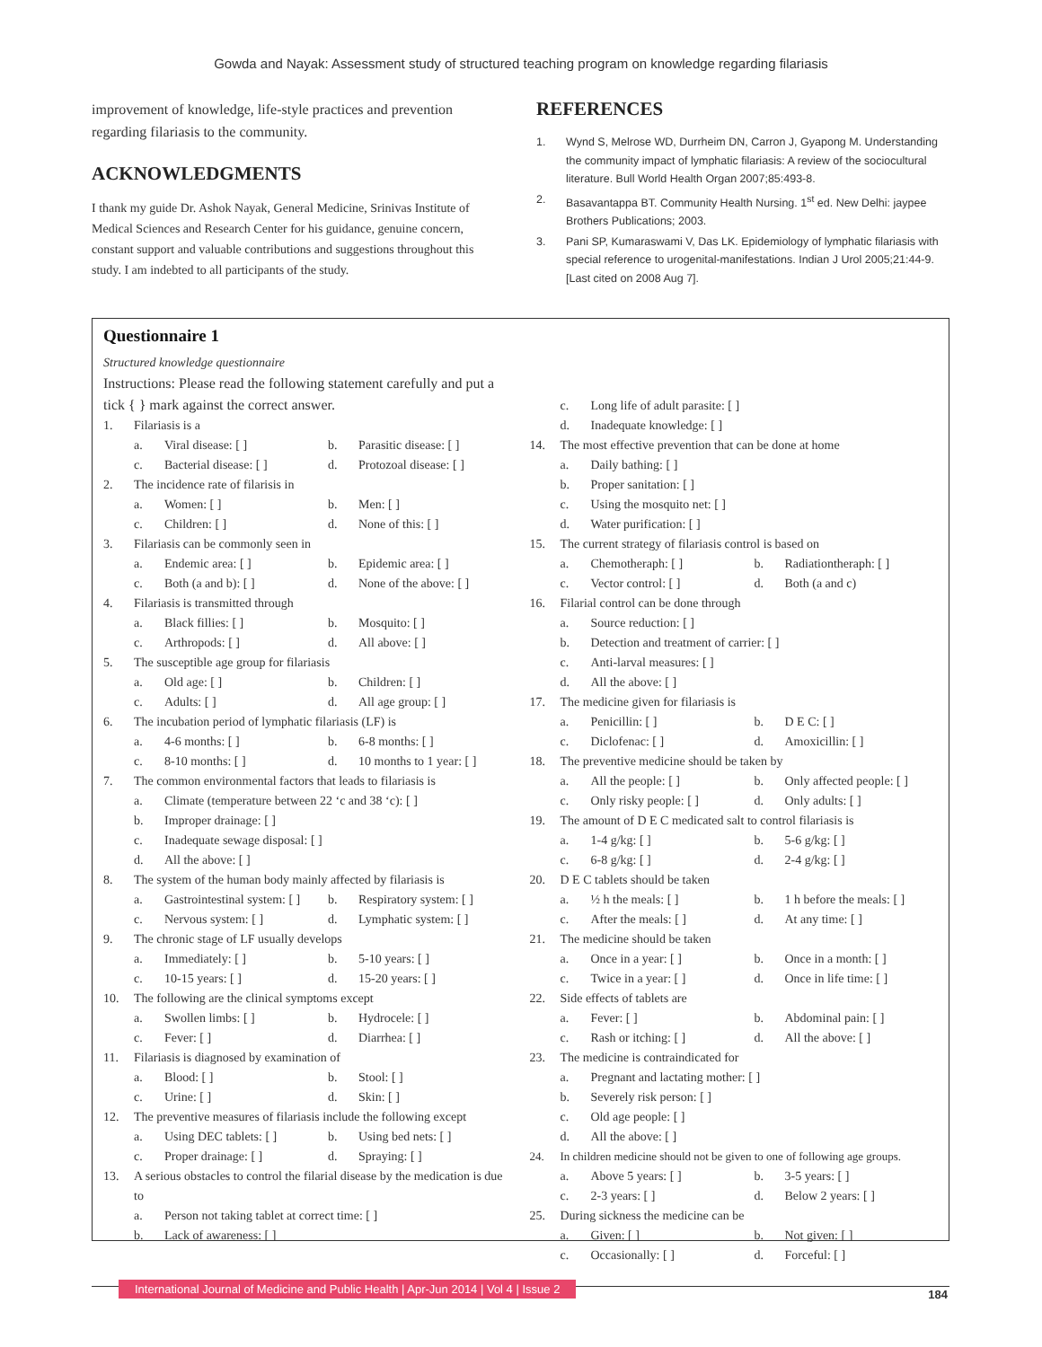Gowda and Nayak: Assessment study of structured teaching program on knowledge regarding filariasis
improvement of knowledge, life-style practices and prevention regarding filariasis to the community.
ACKNOWLEDGMENTS
I thank my guide Dr. Ashok Nayak, General Medicine, Srinivas Institute of Medical Sciences and Research Center for his guidance, genuine concern, constant support and valuable contributions and suggestions throughout this study. I am indebted to all participants of the study.
REFERENCES
1. Wynd S, Melrose WD, Durrheim DN, Carron J, Gyapong M. Understanding the community impact of lymphatic filariasis: A review of the sociocultural literature. Bull World Health Organ 2007;85:493-8.
2. Basavantappa BT. Community Health Nursing. 1<sup>st</sup> ed. New Delhi: jaypee Brothers Publications; 2003.
3. Pani SP, Kumaraswami V, Das LK. Epidemiology of lymphatic filariasis with special reference to urogenital-manifestations. Indian J Urol 2005;21:44-9. [Last cited on 2008 Aug 7].
Questionnaire 1
Structured knowledge questionnaire
Instructions: Please read the following statement carefully and put a tick { } mark against the correct answer.
1. Filariasis is a
a. Viral disease: [ ] b. Parasitic disease: [ ] c. Bacterial disease: [ ] d. Protozoal disease: [ ]
2. The incidence rate of filarisis in
a. Women: [ ] b. Men: [ ] c. Children: [ ] d. None of this: [ ]
3. Filariasis can be commonly seen in
a. Endemic area: [ ] b. Epidemic area: [ ] c. Both (a and b): [ ] d. None of the above: [ ]
4. Filariasis is transmitted through
a. Black fillies: [ ] b. Mosquito: [ ] c. Arthropods: [ ] d. All above: [ ]
5. The susceptible age group for filariasis
a. Old age: [ ] b. Children: [ ] c. Adults: [ ] d. All age group: [ ]
6. The incubation period of lymphatic filariasis (LF) is
a. 4-6 months: [ ] b. 6-8 months: [ ] c. 8-10 months: [ ] d. 10 months to 1 year: [ ]
7. The common environmental factors that leads to filariasis is
a. Climate (temperature between 22 ‘c and 38 ‘c): [ ] b. Improper drainage: [ ] c. Inadequate sewage disposal: [ ] d. All the above: [ ]
8. The system of the human body mainly affected by filariasis is
a. Gastrointestinal system: [ ] b. Respiratory system: [ ] c. Nervous system: [ ] d. Lymphatic system: [ ]
9. The chronic stage of LF usually develops
a. Immediately: [ ] b. 5-10 years: [ ] c. 10-15 years: [ ] d. 15-20 years: [ ]
10. The following are the clinical symptoms except
a. Swollen limbs: [ ] b. Hydrocele: [ ] c. Fever: [ ] d. Diarrhea: [ ]
11. Filariasis is diagnosed by examination of
a. Blood: [ ] b. Stool: [ ] c. Urine: [ ] d. Skin: [ ]
12. The preventive measures of filariasis include the following except
a. Using DEC tablets: [ ] b. Using bed nets: [ ] c. Proper drainage: [ ] d. Spraying: [ ]
13. A serious obstacles to control the filarial disease by the medication is due to
a. Person not taking tablet at correct time: [ ] b. Lack of awareness: [ ]
c. Long life of adult parasite: [ ] d. Inadequate knowledge: [ ]
14. The most effective prevention that can be done at home
a. Daily bathing: [ ] b. Proper sanitation: [ ] c. Using the mosquito net: [ ] d. Water purification: [ ]
15. The current strategy of filariasis control is based on
a. Chemotheraph: [ ] b. Radiationtheraph: [ ] c. Vector control: [ ] d. Both (a and c)
16. Filarial control can be done through
a. Source reduction: [ ] b. Detection and treatment of carrier: [ ] c. Anti-larval measures: [ ] d. All the above: [ ]
17. The medicine given for filariasis is
a. Penicillin: [ ] b. D E C: [ ] c. Diclofenac: [ ] d. Amoxicillin: [ ]
18. The preventive medicine should be taken by
a. All the people: [ ] b. Only affected people: [ ] c. Only risky people: [ ] d. Only adults: [ ]
19. The amount of D E C medicated salt to control filariasis is
a. 1-4 g/kg: [ ] b. 5-6 g/kg: [ ] c. 6-8 g/kg: [ ] d. 2-4 g/kg: [ ]
20. D E C tablets should be taken
a. ½ h the meals: [ ] b. 1 h before the meals: [ ] c. After the meals: [ ] d. At any time: [ ]
21. The medicine should be taken
a. Once in a year: [ ] b. Once in a month: [ ] c. Twice in a year: [ ] d. Once in life time: [ ]
22. Side effects of tablets are
a. Fever: [ ] b. Abdominal pain: [ ] c. Rash or itching: [ ] d. All the above: [ ]
23. The medicine is contraindicated for
a. Pregnant and lactating mother: [ ] b. Severely risk person: [ ] c. Old age people: [ ] d. All the above: [ ]
24. In children medicine should not be given to one of following age groups.
a. Above 5 years: [ ] b. 3-5 years: [ ] c. 2-3 years: [ ] d. Below 2 years: [ ]
25. During sickness the medicine can be
a. Given: [ ] b. Not given: [ ] c. Occasionally: [ ] d. Forceful: [ ]
International Journal of Medicine and Public Health | Apr-Jun 2014 | Vol 4 | Issue 2
184